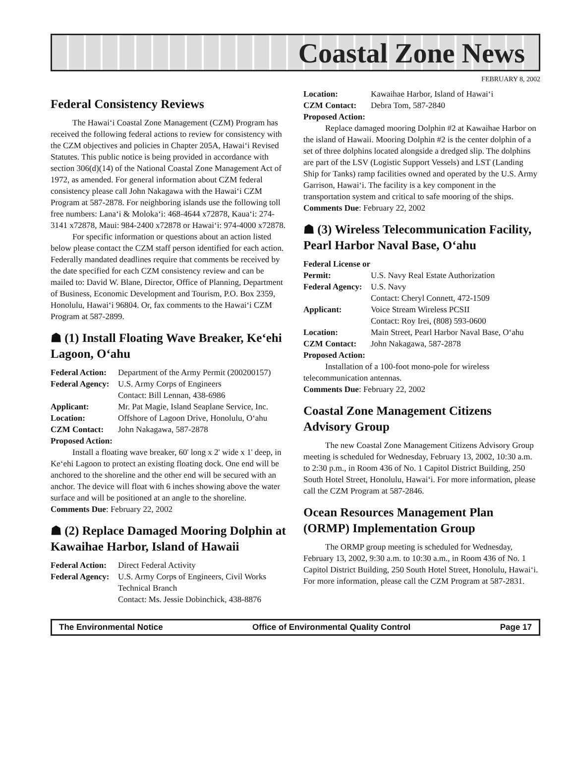Coastal Zone News
FEBRUARY 8, 2002
Federal Consistency Reviews
The Hawai‘i Coastal Zone Management (CZM) Program has received the following federal actions to review for consistency with the CZM objectives and policies in Chapter 205A, Hawai‘i Revised Statutes. This public notice is being provided in accordance with section 306(d)(14) of the National Coastal Zone Management Act of 1972, as amended. For general information about CZM federal consistency please call John Nakagawa with the Hawai‘i CZM Program at 587-2878. For neighboring islands use the following toll free numbers: Lana‘i & Moloka‘i: 468-4644 x72878, Kaua‘i: 274-3141 x72878, Maui: 984-2400 x72878 or Hawai‘i: 974-4000 x72878.
For specific information or questions about an action listed below please contact the CZM staff person identified for each action. Federally mandated deadlines require that comments be received by the date specified for each CZM consistency review and can be mailed to: David W. Blane, Director, Office of Planning, Department of Business, Economic Development and Tourism, P.O. Box 2359, Honolulu, Hawai‘i 96804. Or, fax comments to the Hawai‘i CZM Program at 587-2899.
☗ (1) Install Floating Wave Breaker, Ke‘ehi Lagoon, O‘ahu
Federal Action: Department of the Army Permit (200200157) Federal Agency: U.S. Army Corps of Engineers
Contact: Bill Lennan, 438-6986 Applicant: Mr. Pat Magie, Island Seaplane Service, Inc. Location: Offshore of Lagoon Drive, Honolulu, O‘ahu CZM Contact: John Nakagawa, 587-2878
Proposed Action:
Install a floating wave breaker, 60' long x 2' wide x 1' deep, in Ke‘ehi Lagoon to protect an existing floating dock. One end will be anchored to the shoreline and the other end will be secured with an anchor. The device will float with 6 inches showing above the water surface and will be positioned at an angle to the shoreline.
Comments Due: February 22, 2002
☗ (2) Replace Damaged Mooring Dolphin at Kawaihae Harbor, Island of Hawaii
Federal Action: Direct Federal Activity Federal Agency: U.S. Army Corps of Engineers, Civil Works Technical Branch
Contact: Ms. Jessie Dobinchick, 438-8876
Location: Kawaihae Harbor, Island of Hawai‘i CZM Contact: Debra Tom, 587-2840
Proposed Action:
Replace damaged mooring Dolphin #2 at Kawaihae Harbor on the island of Hawaii. Mooring Dolphin #2 is the center dolphin of a set of three dolphins located alongside a dredged slip. The dolphins are part of the LSV (Logistic Support Vessels) and LST (Landing Ship for Tanks) ramp facilities owned and operated by the U.S. Army Garrison, Hawai‘i. The facility is a key component in the transportation system and critical to safe mooring of the ships.
Comments Due: February 22, 2002
☗ (3) Wireless Telecommunication Facility, Pearl Harbor Naval Base, O‘ahu
Federal License or Permit:
U.S. Navy Real Estate Authorization Federal Agency: U.S. Navy
Contact: Cheryl Connett, 472-1509 Applicant: Voice Stream Wireless PCSII
Contact: Roy Irei, (808) 593-0600 Location: Main Street, Pearl Harbor Naval Base, O‘ahu CZM Contact: John Nakagawa, 587-2878
Proposed Action:
Installation of a 100-foot mono-pole for wireless telecommunication antennas.
Comments Due: February 22, 2002
Coastal Zone Management Citizens Advisory Group
The new Coastal Zone Management Citizens Advisory Group meeting is scheduled for Wednesday, February 13, 2002, 10:30 a.m. to 2:30 p.m., in Room 436 of No. 1 Capitol District Building, 250 South Hotel Street, Honolulu, Hawai‘i. For more information, please call the CZM Program at 587-2846.
Ocean Resources Management Plan (ORMP) Implementation Group
The ORMP group meeting is scheduled for Wednesday, February 13, 2002, 9:30 a.m. to 10:30 a.m., in Room 436 of No. 1 Capitol District Building, 250 South Hotel Street, Honolulu, Hawai‘i. For more information, please call the CZM Program at 587-2831.
The Environmental Notice Office of Environmental Quality Control Page 17